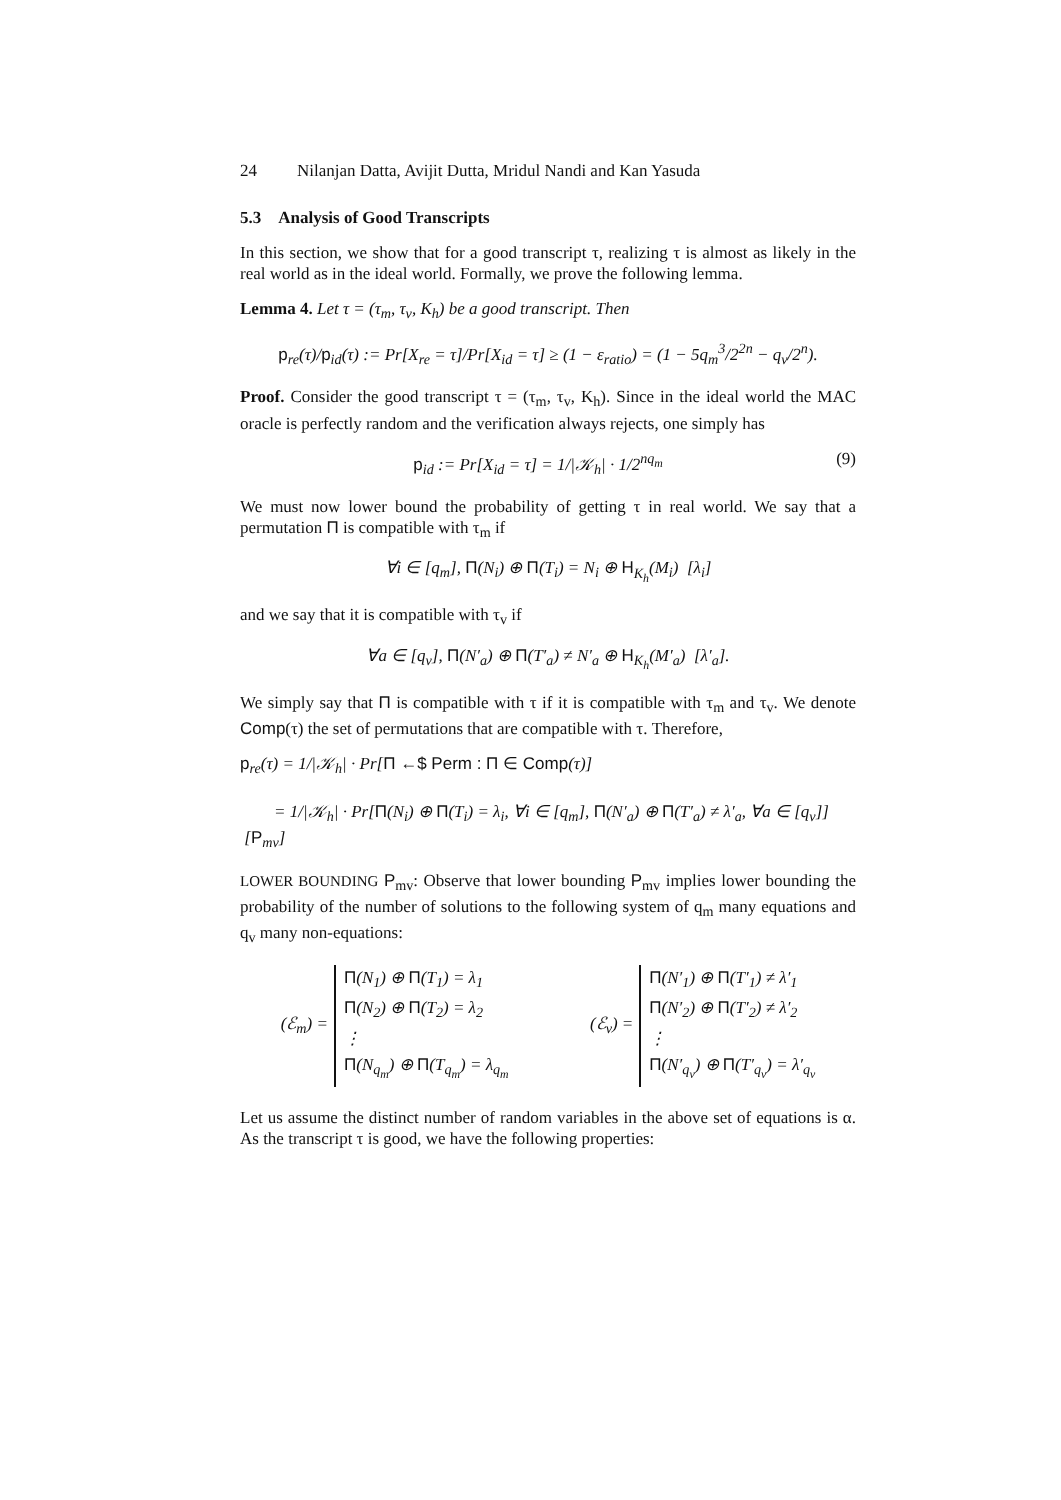24 Nilanjan Datta, Avijit Dutta, Mridul Nandi and Kan Yasuda
5.3 Analysis of Good Transcripts
In this section, we show that for a good transcript τ, realizing τ is almost as likely in the real world as in the ideal world. Formally, we prove the following lemma.
Lemma 4. Let τ = (τ<sub>m</sub>, τ<sub>v</sub>, K<sub>h</sub>) be a good transcript. Then
p<sub>re</sub>(τ)/p<sub>id</sub>(τ) := Pr[X<sub>re</sub> = τ]/Pr[X<sub>id</sub> = τ] ≥ (1 − ε<sub>ratio</sub>) = (1 − 5q<sub>m</sub><sup>3</sup>/2<sup>2n</sup> − q<sub>v</sub>/2<sup>n</sup>).
Proof. Consider the good transcript τ = (τ<sub>m</sub>, τ<sub>v</sub>, K<sub>h</sub>). Since in the ideal world the MAC oracle is perfectly random and the verification always rejects, one simply has
p<sub>id</sub> := Pr[X<sub>id</sub> = τ] = 1/|𝒦<sub>h</sub>| · 1/2<sup>nq<sub>m</sub></sup> (9)
We must now lower bound the probability of getting τ in real world. We say that a permutation Π is compatible with τ<sub>m</sub> if
∀i ∈ [q<sub>m</sub>], Π(N<sub>i</sub>) ⊕ Π(T<sub>i</sub>) = N<sub>i</sub> ⊕ H<sub>K<sub>h</sub></sub>(M<sub>i</sub>) [λ<sub>i</sub>]
and we say that it is compatible with τ<sub>v</sub> if
∀a ∈ [q<sub>v</sub>], Π(N′<sub>a</sub>) ⊕ Π(T′<sub>a</sub>) ≠ N′<sub>a</sub> ⊕ H<sub>K<sub>h</sub></sub>(M′<sub>a</sub>) [λ′<sub>a</sub>].
We simply say that Π is compatible with τ if it is compatible with τ<sub>m</sub> and τ<sub>v</sub>. We denote Comp(τ) the set of permutations that are compatible with τ. Therefore,
p<sub>re</sub>(τ) = 1/|𝒦<sub>h</sub>| · Pr[Π ←$ Perm : Π ∈ Comp(τ)]
= 1/|𝒦<sub>h</sub>| · Pr[Π(N<sub>i</sub>) ⊕ Π(T<sub>i</sub>) = λ<sub>i</sub>, ∀i ∈ [q<sub>m</sub>], Π(N′<sub>a</sub>) ⊕ Π(T′<sub>a</sub>) ≠ λ′<sub>a</sub>, ∀a ∈ [q<sub>v</sub>]] [P<sub>mv</sub>]
LOWER BOUNDING P<sub>mv</sub>: Observe that lower bounding P<sub>mv</sub> implies lower bounding the probability of the number of solutions to the following system of q<sub>m</sub> many equations and q<sub>v</sub> many non-equations:
(ℰ<sub>m</sub>) =
Π(N<sub>1</sub>) ⊕ Π(T<sub>1</sub>) = λ<sub>1</sub>
Π(N<sub>2</sub>) ⊕ Π(T<sub>2</sub>) = λ<sub>2</sub>
⋮
Π(N<sub>q<sub>m</sub></sub>) ⊕ Π(T<sub>q<sub>m</sub></sub>) = λ<sub>q<sub>m</sub></sub>
(ℰ<sub>v</sub>) =
Π(N′<sub>1</sub>) ⊕ Π(T′<sub>1</sub>) ≠ λ′<sub>1</sub>
Π(N′<sub>2</sub>) ⊕ Π(T′<sub>2</sub>) ≠ λ′<sub>2</sub>
⋮
Π(N′<sub>q<sub>v</sub></sub>) ⊕ Π(T′<sub>q<sub>v</sub></sub>) = λ′<sub>q<sub>v</sub></sub>
Let us assume the distinct number of random variables in the above set of equations is α. As the transcript τ is good, we have the following properties: